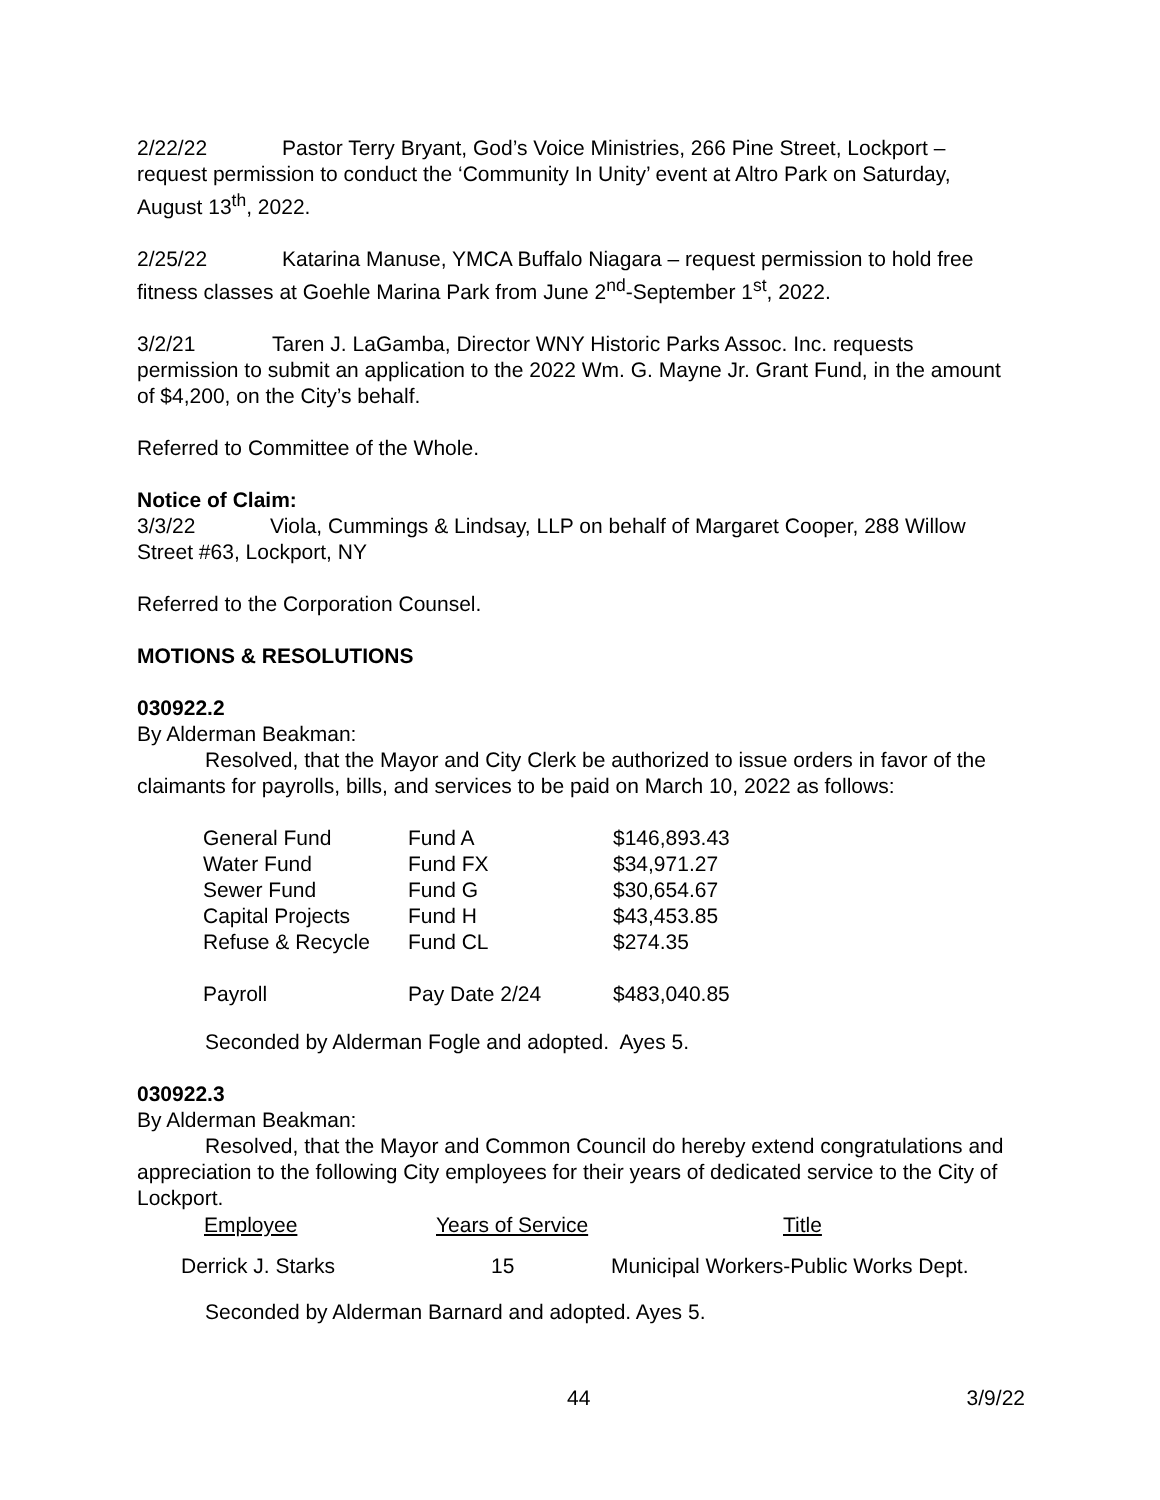2/22/22 Pastor Terry Bryant, God’s Voice Ministries, 266 Pine Street, Lockport – request permission to conduct the ‘Community In Unity’ event at Altro Park on Saturday, August 13<sup>th</sup>, 2022.
2/25/22 Katarina Manuse, YMCA Buffalo Niagara – request permission to hold free fitness classes at Goehle Marina Park from June 2<sup>nd</sup>-September 1<sup>st</sup>, 2022.
3/2/21 Taren J. LaGamba, Director WNY Historic Parks Assoc. Inc. requests permission to submit an application to the 2022 Wm. G. Mayne Jr. Grant Fund, in the amount of $4,200, on the City’s behalf.
Referred to Committee of the Whole.
Notice of Claim:
3/3/22 Viola, Cummings & Lindsay, LLP on behalf of Margaret Cooper, 288 Willow Street #63, Lockport, NY
Referred to the Corporation Counsel.
MOTIONS & RESOLUTIONS
030922.2
By Alderman Beakman:
Resolved, that the Mayor and City Clerk be authorized to issue orders in favor of the claimants for payrolls, bills, and services to be paid on March 10, 2022 as follows:
| General Fund | Fund A | $146,893.43 |
| Water Fund | Fund FX | $34,971.27 |
| Sewer Fund | Fund G | $30,654.67 |
| Capital Projects | Fund H | $43,453.85 |
| Refuse & Recycle | Fund CL | $274.35 |
| Payroll | Pay Date 2/24 | $483,040.85 |
Seconded by Alderman Fogle and adopted. Ayes 5.
030922.3
By Alderman Beakman:
Resolved, that the Mayor and Common Council do hereby extend congratulations and appreciation to the following City employees for their years of dedicated service to the City of Lockport.
| Employee | Years of Service | Title |
| --- | --- | --- |
| Derrick J. Starks | 15 | Municipal Workers-Public Works Dept. |
Seconded by Alderman Barnard and adopted. Ayes 5.
44 3/9/22